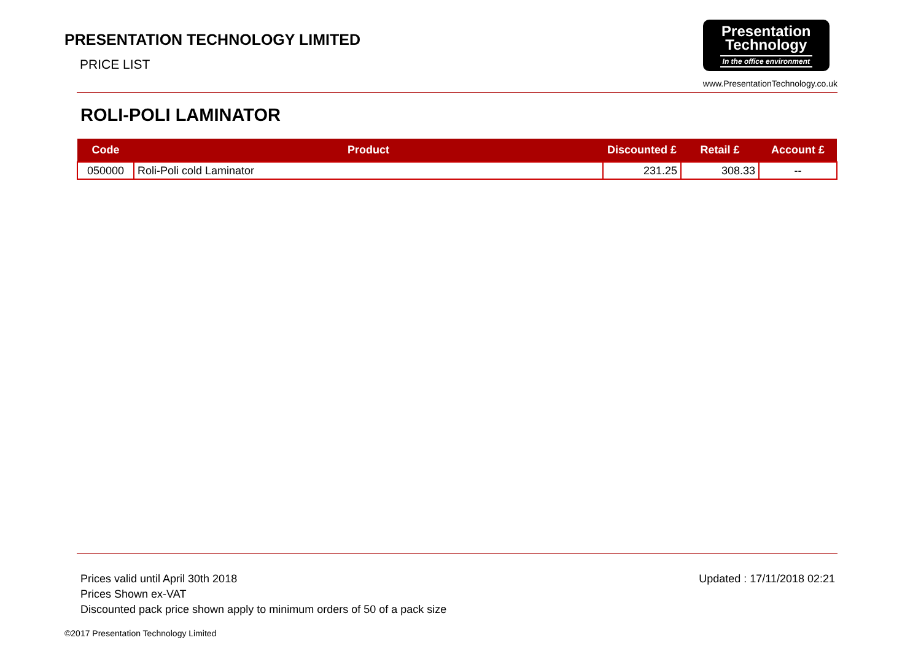PRESENTATION TECHNOLOGY LIMITED
PRICE LIST
Presentation
Technology
In the office environment
www.PresentationTechnology.co.uk
ROLI-POLI LAMINATOR
| Code | Product | Discounted £ | Retail £ | Account £ |
| --- | --- | --- | --- | --- |
| 050000 | Roli-Poli cold Laminator | 231.25 | 308.33 | -- |
Prices valid until April 30th 2018
Prices Shown ex-VAT
Discounted pack price shown apply to minimum orders of 50 of a pack size
Updated : 17/11/2018 02:21
©2017 Presentation Technology Limited